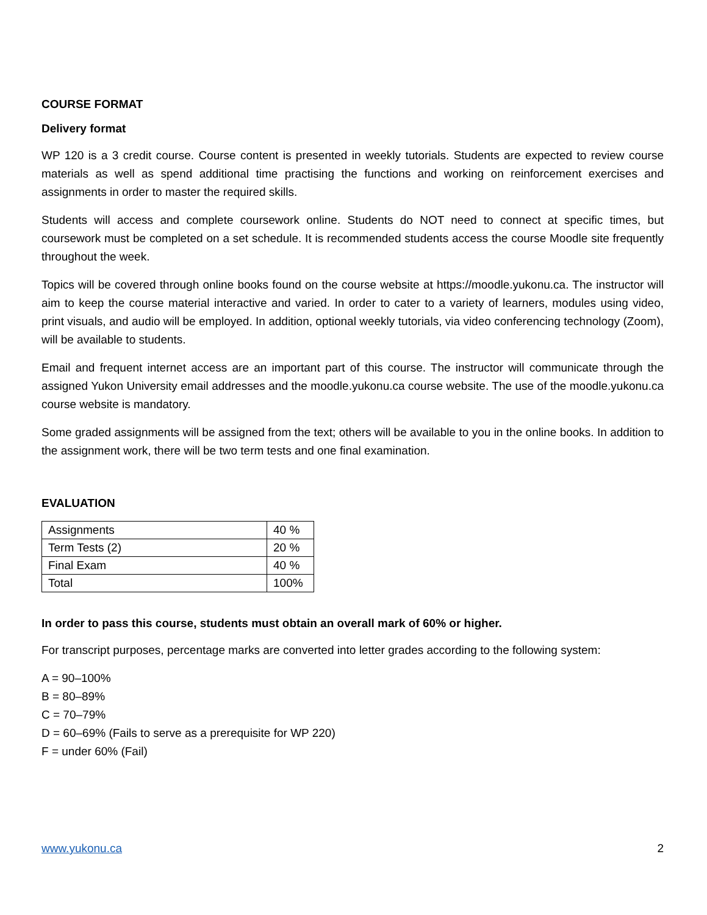COURSE FORMAT
Delivery format
WP 120 is a 3 credit course. Course content is presented in weekly tutorials. Students are expected to review course materials as well as spend additional time practising the functions and working on reinforcement exercises and assignments in order to master the required skills.
Students will access and complete coursework online. Students do NOT need to connect at specific times, but coursework must be completed on a set schedule. It is recommended students access the course Moodle site frequently throughout the week.
Topics will be covered through online books found on the course website at https://moodle.yukonu.ca. The instructor will aim to keep the course material interactive and varied. In order to cater to a variety of learners, modules using video, print visuals, and audio will be employed. In addition, optional weekly tutorials, via video conferencing technology (Zoom), will be available to students.
Email and frequent internet access are an important part of this course. The instructor will communicate through the assigned Yukon University email addresses and the moodle.yukonu.ca course website. The use of the moodle.yukonu.ca course website is mandatory.
Some graded assignments will be assigned from the text; others will be available to you in the online books. In addition to the assignment work, there will be two term tests and one final examination.
EVALUATION
| Assignments | 40 % |
| Term Tests (2) | 20 % |
| Final Exam | 40 % |
| Total | 100% |
In order to pass this course, students must obtain an overall mark of 60% or higher.
For transcript purposes, percentage marks are converted into letter grades according to the following system:
A = 90–100%
B = 80–89%
C = 70–79%
D = 60–69% (Fails to serve as a prerequisite for WP 220)
F = under 60% (Fail)
www.yukonu.ca 2